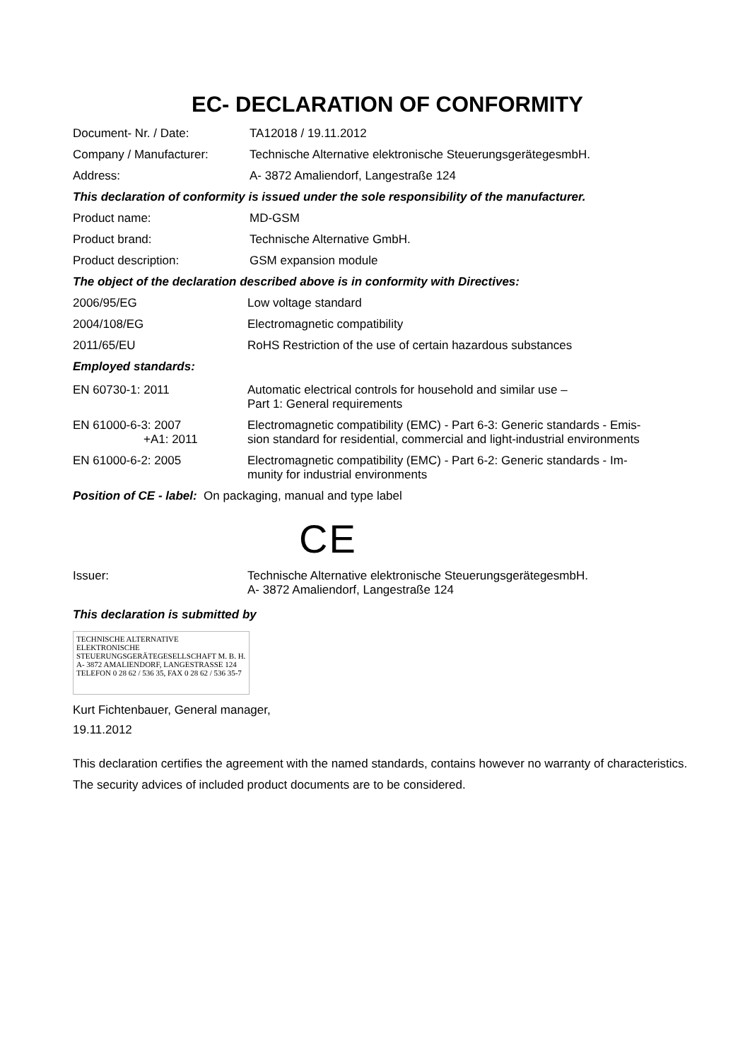EC- DECLARATION OF CONFORMITY
Document- Nr. / Date: TA12018 / 19.11.2012
Company / Manufacturer: Technische Alternative elektronische SteuerungsgerätegesmbH.
Address: A- 3872 Amaliendorf, Langestraße 124
This declaration of conformity is issued under the sole responsibility of the manufacturer.
Product name: MD-GSM
Product brand: Technische Alternative GmbH.
Product description: GSM expansion module
The object of the declaration described above is in conformity with Directives:
2006/95/EG Low voltage standard
2004/108/EG Electromagnetic compatibility
2011/65/EU RoHS Restriction of the use of certain hazardous substances
Employed standards:
EN 60730-1: 2011 Automatic electrical controls for household and similar use –
Part 1: General requirements
EN 61000-6-3: 2007
+A1: 2011
Electromagnetic compatibility (EMC) - Part 6-3: Generic standards - Emis-
sion standard for residential, commercial and light-industrial environments
EN 61000-6-2: 2005 Electromagnetic compatibility (EMC) - Part 6-2: Generic standards - Im-
munity for industrial environments
Position of CE - label: On packaging, manual and type label
CE
Issuer: Technische Alternative elektronische SteuerungsgerätegesmbH.
A- 3872 Amaliendorf, Langestraße 124
This declaration is submitted by
TECHNISCHE ALTERNATIVE
ELEKTRONISCHE STEUERUNGSGERÄTEGESELLSCHAFT M. B. H.
A- 3872 AMALIENDORF, LANGESTRASSE 124
TELEFON 0 28 62 / 536 35, FAX 0 28 62 / 536 35-7
Kurt Fichtenbauer, General manager,
19.11.2012
This declaration certifies the agreement with the named standards, contains however no warranty of characteristics.
The security advices of included product documents are to be considered.